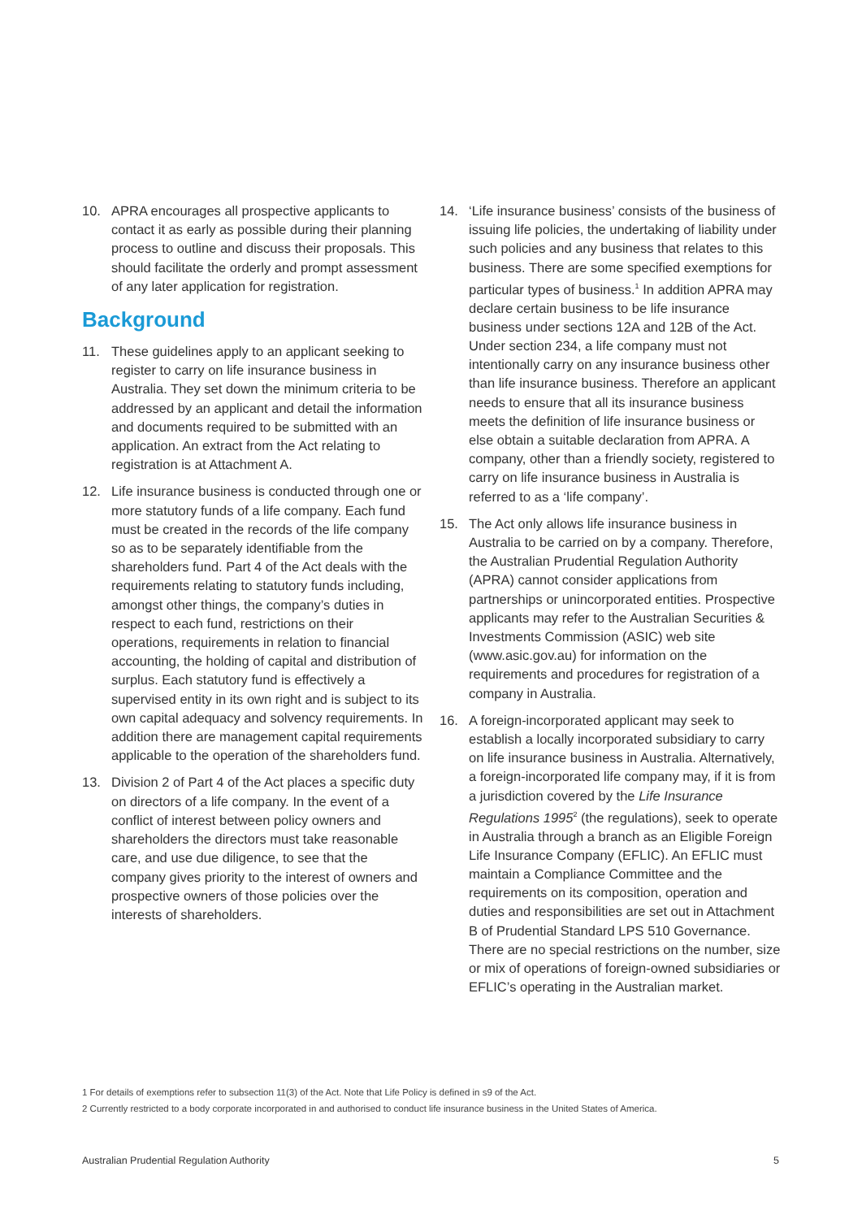10. APRA encourages all prospective applicants to contact it as early as possible during their planning process to outline and discuss their proposals. This should facilitate the orderly and prompt assessment of any later application for registration.
Background
11. These guidelines apply to an applicant seeking to register to carry on life insurance business in Australia. They set down the minimum criteria to be addressed by an applicant and detail the information and documents required to be submitted with an application. An extract from the Act relating to registration is at Attachment A.
12. Life insurance business is conducted through one or more statutory funds of a life company. Each fund must be created in the records of the life company so as to be separately identifiable from the shareholders fund. Part 4 of the Act deals with the requirements relating to statutory funds including, amongst other things, the company’s duties in respect to each fund, restrictions on their operations, requirements in relation to financial accounting, the holding of capital and distribution of surplus. Each statutory fund is effectively a supervised entity in its own right and is subject to its own capital adequacy and solvency requirements. In addition there are management capital requirements applicable to the operation of the shareholders fund.
13. Division 2 of Part 4 of the Act places a specific duty on directors of a life company. In the event of a conflict of interest between policy owners and shareholders the directors must take reasonable care, and use due diligence, to see that the company gives priority to the interest of owners and prospective owners of those policies over the interests of shareholders.
14. ‘Life insurance business’ consists of the business of issuing life policies, the undertaking of liability under such policies and any business that relates to this business. There are some specified exemptions for particular types of business.<sup>1</sup> In addition APRA may declare certain business to be life insurance business under sections 12A and 12B of the Act. Under section 234, a life company must not intentionally carry on any insurance business other than life insurance business. Therefore an applicant needs to ensure that all its insurance business meets the definition of life insurance business or else obtain a suitable declaration from APRA. A company, other than a friendly society, registered to carry on life insurance business in Australia is referred to as a ‘life company’.
15. The Act only allows life insurance business in Australia to be carried on by a company. Therefore, the Australian Prudential Regulation Authority (APRA) cannot consider applications from partnerships or unincorporated entities. Prospective applicants may refer to the Australian Securities & Investments Commission (ASIC) web site (www.asic.gov.au) for information on the requirements and procedures for registration of a company in Australia.
16. A foreign-incorporated applicant may seek to establish a locally incorporated subsidiary to carry on life insurance business in Australia. Alternatively, a foreign-incorporated life company may, if it is from a jurisdiction covered by the Life Insurance Regulations 1995<sup>2</sup> (the regulations), seek to operate in Australia through a branch as an Eligible Foreign Life Insurance Company (EFLIC). An EFLIC must maintain a Compliance Committee and the requirements on its composition, operation and duties and responsibilities are set out in Attachment B of Prudential Standard LPS 510 Governance. There are no special restrictions on the number, size or mix of operations of foreign-owned subsidiaries or EFLIC’s operating in the Australian market.
1 For details of exemptions refer to subsection 11(3) of the Act. Note that Life Policy is defined in s9 of the Act.
2 Currently restricted to a body corporate incorporated in and authorised to conduct life insurance business in the United States of America.
Australian Prudential Regulation Authority 5